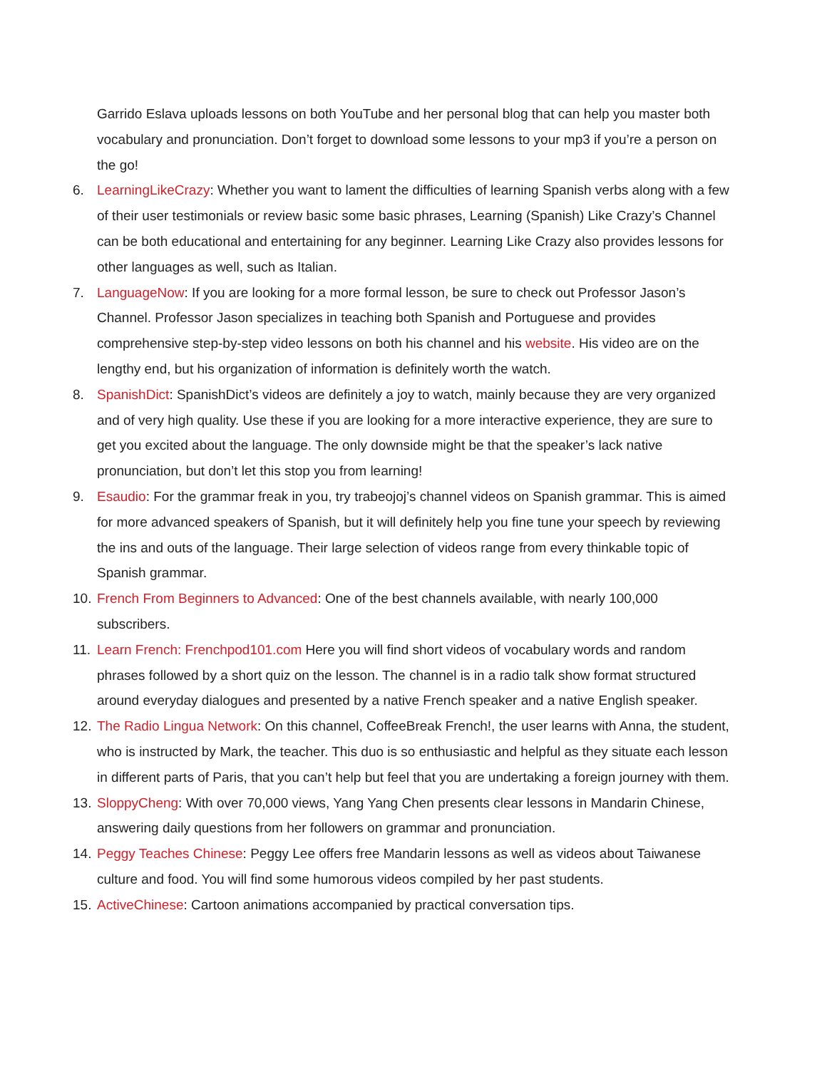Garrido Eslava uploads lessons on both YouTube and her personal blog that can help you master both vocabulary and pronunciation. Don’t forget to download some lessons to your mp3 if you’re a person on the go!
6. LearningLikeCrazy: Whether you want to lament the difficulties of learning Spanish verbs along with a few of their user testimonials or review basic some basic phrases, Learning (Spanish) Like Crazy’s Channel can be both educational and entertaining for any beginner. Learning Like Crazy also provides lessons for other languages as well, such as Italian.
7. LanguageNow: If you are looking for a more formal lesson, be sure to check out Professor Jason’s Channel. Professor Jason specializes in teaching both Spanish and Portuguese and provides comprehensive step-by-step video lessons on both his channel and his website. His video are on the lengthy end, but his organization of information is definitely worth the watch.
8. SpanishDict: SpanishDict’s videos are definitely a joy to watch, mainly because they are very organized and of very high quality. Use these if you are looking for a more interactive experience, they are sure to get you excited about the language. The only downside might be that the speaker’s lack native pronunciation, but don’t let this stop you from learning!
9. Esaudio: For the grammar freak in you, try trabeojoj’s channel videos on Spanish grammar. This is aimed for more advanced speakers of Spanish, but it will definitely help you fine tune your speech by reviewing the ins and outs of the language. Their large selection of videos range from every thinkable topic of Spanish grammar.
10. French From Beginners to Advanced: One of the best channels available, with nearly 100,000 subscribers.
11. Learn French: Frenchpod101.com Here you will find short videos of vocabulary words and random phrases followed by a short quiz on the lesson. The channel is in a radio talk show format structured around everyday dialogues and presented by a native French speaker and a native English speaker.
12. The Radio Lingua Network: On this channel, CoffeeBreak French!, the user learns with Anna, the student, who is instructed by Mark, the teacher. This duo is so enthusiastic and helpful as they situate each lesson in different parts of Paris, that you can’t help but feel that you are undertaking a foreign journey with them.
13. SloppyCheng: With over 70,000 views, Yang Yang Chen presents clear lessons in Mandarin Chinese, answering daily questions from her followers on grammar and pronunciation.
14. Peggy Teaches Chinese: Peggy Lee offers free Mandarin lessons as well as videos about Taiwanese culture and food. You will find some humorous videos compiled by her past students.
15. ActiveChinese: Cartoon animations accompanied by practical conversation tips.